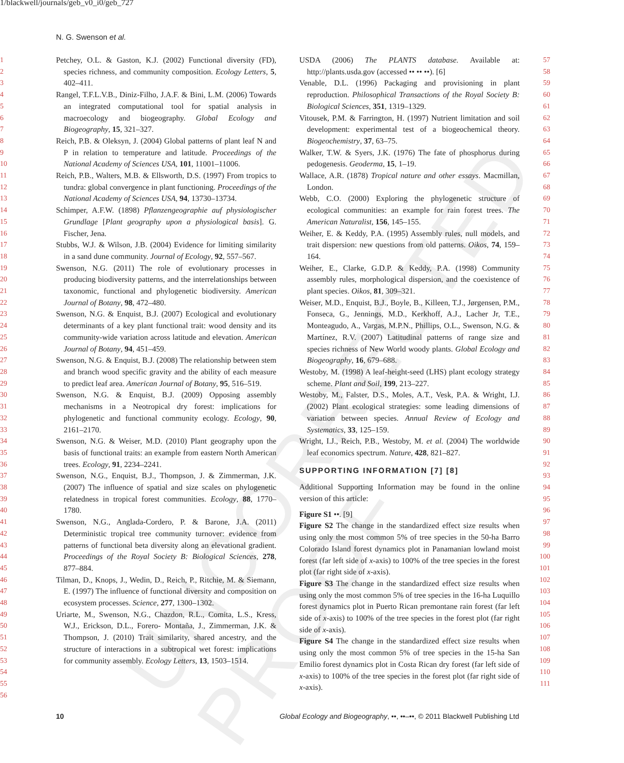UNCORRECTED PROOF
1/blackwell/journals/geb_v0_i0/geb_727
N. G. Swenson et al.
1
2
3
4
5
6
7
8
9
10
11
12
13
14
15
16
17
18
19
20
21
22
23
24
25
26
27
28
29
30
31
32
33
34
35
36
37
38
39
40
41
42
43
44
45
46
47
48
49
50
51
52
53
54
55
56
Petchey, O.L. & Gaston, K.J. (2002) Functional diversity (FD), species richness, and community composition. Ecology Letters, 5, 402–411.
Rangel, T.F.L.V.B., Diniz-Filho, J.A.F. & Bini, L.M. (2006) Towards an integrated computational tool for spatial analysis in macroecology and biogeography. Global Ecology and Biogeography, 15, 321–327.
Reich, P.B. & Oleksyn, J. (2004) Global patterns of plant leaf N and P in relation to temperature and latitude. Proceedings of the National Academy of Sciences USA, 101, 11001–11006.
Reich, P.B., Walters, M.B. & Ellsworth, D.S. (1997) From tropics to tundra: global convergence in plant functioning. Proceedings of the National Academy of Sciences USA, 94, 13730–13734.
Schimper, A.F.W. (1898) Pflanzengeographie auf physiologischer Grundlage [Plant geography upon a physiological basis]. G. Fischer, Jena.
Stubbs, W.J. & Wilson, J.B. (2004) Evidence for limiting similarity in a sand dune community. Journal of Ecology, 92, 557–567.
Swenson, N.G. (2011) The role of evolutionary processes in producing biodiversity patterns, and the interrelationships between taxonomic, functional and phylogenetic biodiversity. American Journal of Botany, 98, 472–480.
Swenson, N.G. & Enquist, B.J. (2007) Ecological and evolutionary determinants of a key plant functional trait: wood density and its community-wide variation across latitude and elevation. American Journal of Botany, 94, 451–459.
Swenson, N.G. & Enquist, B.J. (2008) The relationship between stem and branch wood specific gravity and the ability of each measure to predict leaf area. American Journal of Botany, 95, 516–519.
Swenson, N.G. & Enquist, B.J. (2009) Opposing assembly mechanisms in a Neotropical dry forest: implications for phylogenetic and functional community ecology. Ecology, 90, 2161–2170.
Swenson, N.G. & Weiser, M.D. (2010) Plant geography upon the basis of functional traits: an example from eastern North American trees. Ecology, 91, 2234–2241.
Swenson, N.G., Enquist, B.J., Thompson, J. & Zimmerman, J.K. (2007) The influence of spatial and size scales on phylogenetic relatedness in tropical forest communities. Ecology, 88, 1770–1780.
Swenson, N.G., Anglada-Cordero, P. & Barone, J.A. (2011) Deterministic tropical tree community turnover: evidence from patterns of functional beta diversity along an elevational gradient. Proceedings of the Royal Society B: Biological Sciences, 278, 877–884.
Tilman, D., Knops, J., Wedin, D., Reich, P., Ritchie, M. & Siemann, E. (1997) The influence of functional diversity and composition on ecosystem processes. Science, 277, 1300–1302.
Uriarte, M., Swenson, N.G., Chazdon, R.L., Comita, L.S., Kress, W.J., Erickson, D.L., Forero- Montaña, J., Zimmerman, J.K. & Thompson, J. (2010) Trait similarity, shared ancestry, and the structure of interactions in a subtropical wet forest: implications for community assembly. Ecology Letters, 13, 1503–1514.
USDA (2006) The PLANTS database. Available at: http://plants.usda.gov (accessed •• •• ••). [6]
Venable, D.L. (1996) Packaging and provisioning in plant reproduction. Philosophical Transactions of the Royal Society B: Biological Sciences, 351, 1319–1329.
Vitousek, P.M. & Farrington, H. (1997) Nutrient limitation and soil development: experimental test of a biogeochemical theory. Biogeochemistry, 37, 63–75.
Walker, T.W. & Syers, J.K. (1976) The fate of phosphorus during pedogenesis. Geoderma, 15, 1–19.
Wallace, A.R. (1878) Tropical nature and other essays. Macmillan, London.
Webb, C.O. (2000) Exploring the phylogenetic structure of ecological communities: an example for rain forest trees. The American Naturalist, 156, 145–155.
Weiher, E. & Keddy, P.A. (1995) Assembly rules, null models, and trait dispersion: new questions from old patterns. Oikos, 74, 159–164.
Weiher, E., Clarke, G.D.P. & Keddy, P.A. (1998) Community assembly rules, morphological dispersion, and the coexistence of plant species. Oikos, 81, 309–321.
Weiser, M.D., Enquist, B.J., Boyle, B., Killeen, T.J., Jørgensen, P.M., Fonseca, G., Jennings, M.D., Kerkhoff, A.J., Lacher Jr, T.E., Monteagudo, A., Vargas, M.P.N., Phillips, O.L., Swenson, N.G. & Martínez, R.V. (2007) Latitudinal patterns of range size and species richness of New World woody plants. Global Ecology and Biogeography, 16, 679–688.
Westoby, M. (1998) A leaf-height-seed (LHS) plant ecology strategy scheme. Plant and Soil, 199, 213–227.
Westoby, M., Falster, D.S., Moles, A.T., Vesk, P.A. & Wright, I.J. (2002) Plant ecological strategies: some leading dimensions of variation between species. Annual Review of Ecology and Systematics, 33, 125–159.
Wright, I.J., Reich, P.B., Westoby, M. et al. (2004) The worldwide leaf economics spectrum. Nature, 428, 821–827.
SUPPORTING INFORMATION [7] [8]
Additional Supporting Information may be found in the online version of this article:
Figure S1 ••. [9]
Figure S2 The change in the standardized effect size results when using only the most common 5% of tree species in the 50-ha Barro Colorado Island forest dynamics plot in Panamanian lowland moist forest (far left side of x-axis) to 100% of the tree species in the forest plot (far right side of x-axis).
Figure S3 The change in the standardized effect size results when using only the most common 5% of tree species in the 16-ha Luquillo forest dynamics plot in Puerto Rican premontane rain forest (far left side of x-axis) to 100% of the tree species in the forest plot (far right side of x-axis).
Figure S4 The change in the standardized effect size results when using only the most common 5% of tree species in the 15-ha San Emilio forest dynamics plot in Costa Rican dry forest (far left side of x-axis) to 100% of the tree species in the forest plot (far right side of x-axis).
57
58
59
60
61
62
63
64
65
66
67
68
69
70
71
72
73
74
75
76
77
78
79
80
81
82
83
84
85
86
87
88
89
90
91
92
93
94
95
96
97
98
99
100
101
102
103
104
105
106
107
108
109
110
111
10 Global Ecology and Biogeography, ••, ••–••, © 2011 Blackwell Publishing Ltd